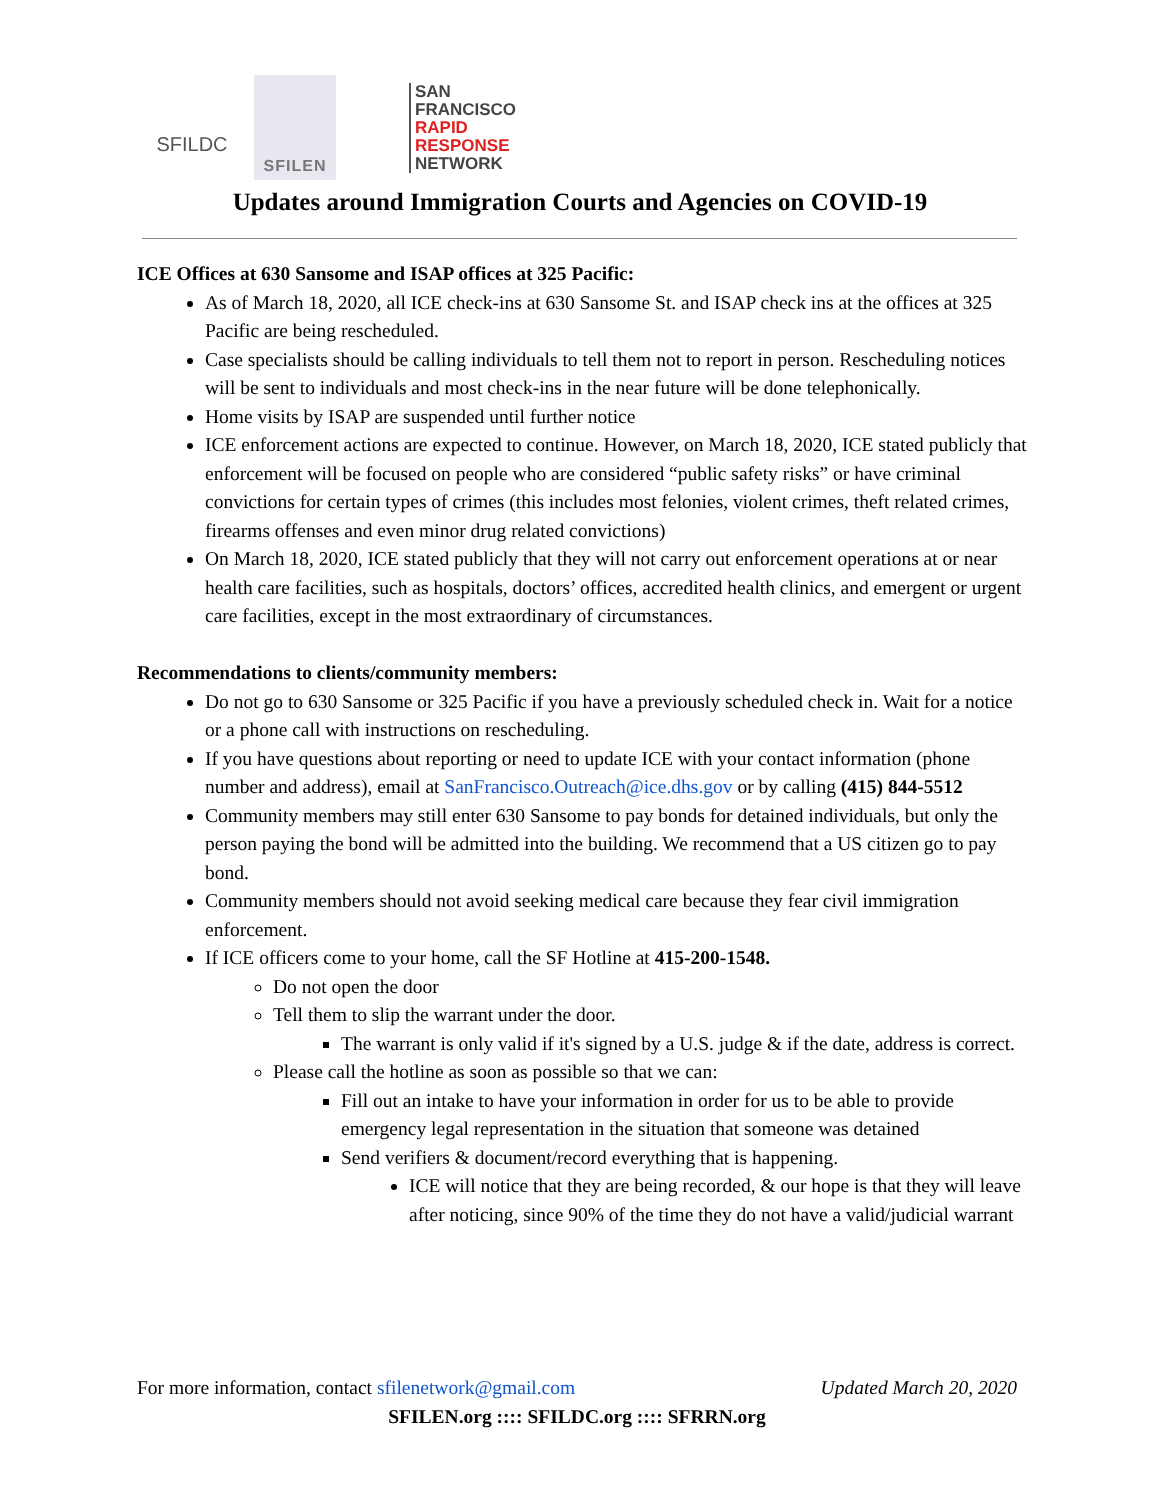SFILDC
SFILEN
SAN
FRANCISCO
RAPID
RESPONSE
NETWORK
Updates around Immigration Courts and Agencies on COVID-19
ICE Offices at 630 Sansome and ISAP offices at 325 Pacific:
As of March 18, 2020, all ICE check-ins at 630 Sansome St. and ISAP check ins at the offices at 325 Pacific are being rescheduled.
Case specialists should be calling individuals to tell them not to report in person. Rescheduling notices will be sent to individuals and most check-ins in the near future will be done telephonically.
Home visits by ISAP are suspended until further notice
ICE enforcement actions are expected to continue. However, on March 18, 2020, ICE stated publicly that enforcement will be focused on people who are considered “public safety risks” or have criminal convictions for certain types of crimes (this includes most felonies, violent crimes, theft related crimes, firearms offenses and even minor drug related convictions)
On March 18, 2020, ICE stated publicly that they will not carry out enforcement operations at or near health care facilities, such as hospitals, doctors’ offices, accredited health clinics, and emergent or urgent care facilities, except in the most extraordinary of circumstances.
Recommendations to clients/community members:
Do not go to 630 Sansome or 325 Pacific if you have a previously scheduled check in. Wait for a notice or a phone call with instructions on rescheduling.
If you have questions about reporting or need to update ICE with your contact information (phone number and address), email at SanFrancisco.Outreach@ice.dhs.gov or by calling (415) 844-5512
Community members may still enter 630 Sansome to pay bonds for detained individuals, but only the person paying the bond will be admitted into the building. We recommend that a US citizen go to pay bond.
Community members should not avoid seeking medical care because they fear civil immigration enforcement.
If ICE officers come to your home, call the SF Hotline at 415-200-1548.
Do not open the door
Tell them to slip the warrant under the door.
The warrant is only valid if it's signed by a U.S. judge & if the date, address is correct.
Please call the hotline as soon as possible so that we can:
Fill out an intake to have your information in order for us to be able to provide emergency legal representation in the situation that someone was detained
Send verifiers & document/record everything that is happening.
ICE will notice that they are being recorded, & our hope is that they will leave after noticing, since 90% of the time they do not have a valid/judicial warrant
For more information, contact sfilenetwork@gmail.com Updated March 20, 2020
SFILEN.org :::: SFILDC.org :::: SFRRN.org